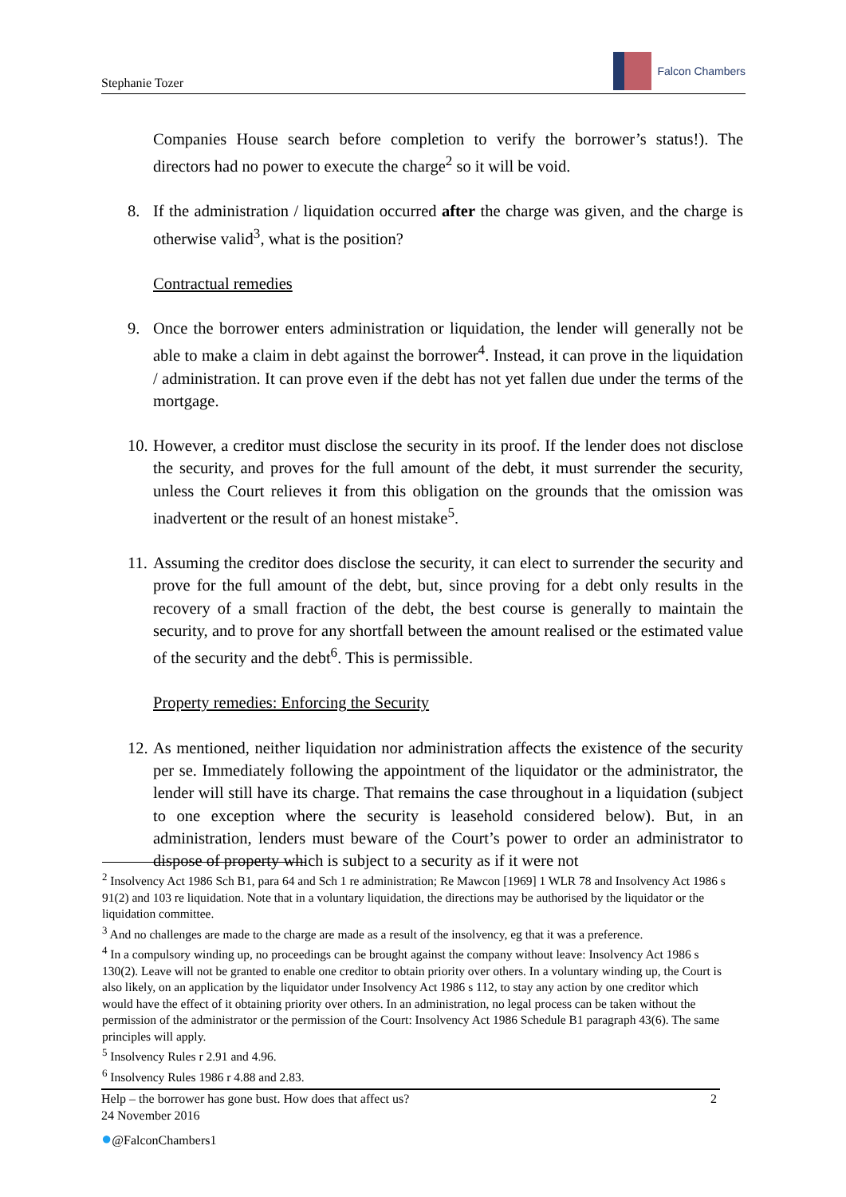Stephanie Tozer
Falcon Chambers
Companies House search before completion to verify the borrower’s status!). The directors had no power to execute the charge<sup>2</sup> so it will be void.
8. If the administration / liquidation occurred after the charge was given, and the charge is otherwise valid<sup>3</sup>, what is the position?
Contractual remedies
9. Once the borrower enters administration or liquidation, the lender will generally not be able to make a claim in debt against the borrower<sup>4</sup>. Instead, it can prove in the liquidation / administration. It can prove even if the debt has not yet fallen due under the terms of the mortgage.
10.
However, a creditor must disclose the security in its proof. If the lender does not disclose the security, and proves for the full amount of the debt, it must surrender the security, unless the Court relieves it from this obligation on the grounds that the omission was inadvertent or the result of an honest mistake<sup>5</sup>.
11.
Assuming the creditor does disclose the security, it can elect to surrender the security and prove for the full amount of the debt, but, since proving for a debt only results in the recovery of a small fraction of the debt, the best course is generally to maintain the security, and to prove for any shortfall between the amount realised or the estimated value of the security and the debt<sup>6</sup>. This is permissible.
Property remedies: Enforcing the Security
12.
As mentioned, neither liquidation nor administration affects the existence of the security per se. Immediately following the appointment of the liquidator or the administrator, the lender will still have its charge. That remains the case throughout in a liquidation (subject to one exception where the security is leasehold considered below). But, in an administration, lenders must beware of the Court’s power to order an administrator to dispose of property which is subject to a security as if it were not
<sup>2</sup> Insolvency Act 1986 Sch B1, para 64 and Sch 1 re administration; Re Mawcon [1969] 1 WLR 78 and Insolvency Act 1986 s 91(2) and 103 re liquidation. Note that in a voluntary liquidation, the directions may be authorised by the liquidator or the liquidation committee.
<sup>3</sup> And no challenges are made to the charge are made as a result of the insolvency, eg that it was a preference.
<sup>4</sup> In a compulsory winding up, no proceedings can be brought against the company without leave: Insolvency Act 1986 s 130(2). Leave will not be granted to enable one creditor to obtain priority over others. In a voluntary winding up, the Court is also likely, on an application by the liquidator under Insolvency Act 1986 s 112, to stay any action by one creditor which would have the effect of it obtaining priority over others. In an administration, no legal process can be taken without the permission of the administrator or the permission of the Court: Insolvency Act 1986 Schedule B1 paragraph 43(6). The same principles will apply.
<sup>5</sup> Insolvency Rules r 2.91 and 4.96.
<sup>6</sup> Insolvency Rules 1986 r 4.88 and 2.83.
Help – the borrower has gone bust. How does that affect us? 2
24 November 2016
●@FalconChambers1